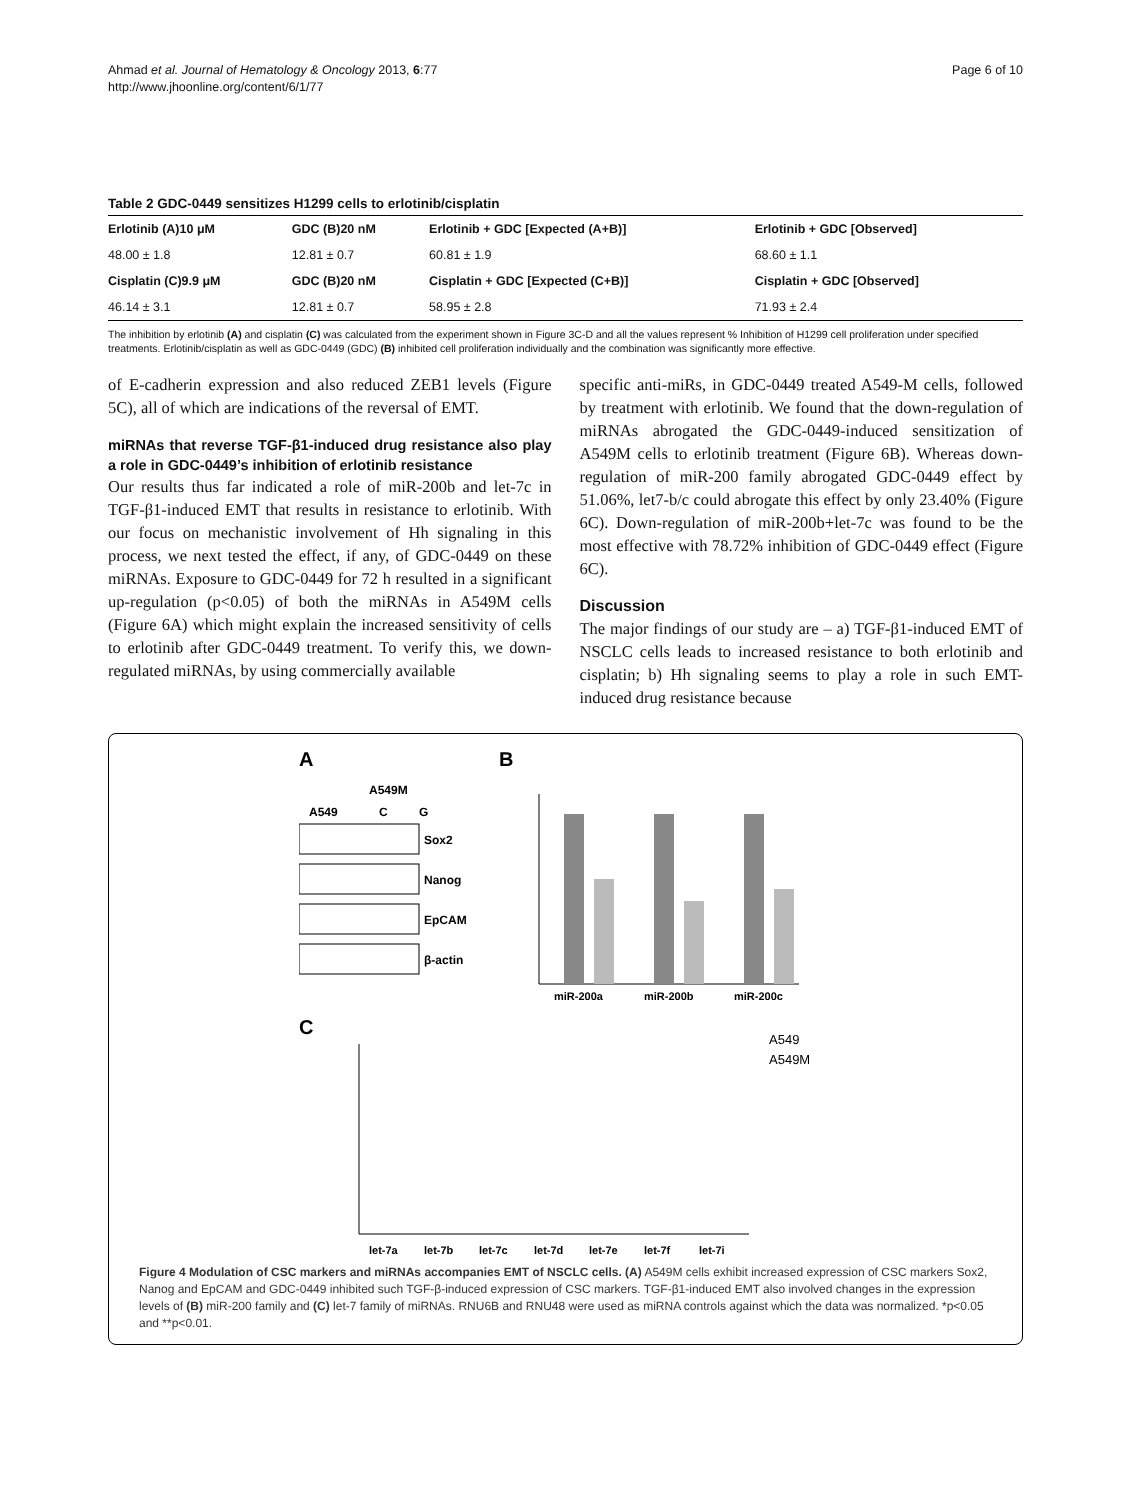Ahmad et al. Journal of Hematology & Oncology 2013, 6:77
http://www.jhoonline.org/content/6/1/77
Page 6 of 10
Table 2 GDC-0449 sensitizes H1299 cells to erlotinib/cisplatin
| Erlotinib (A)10 μM | GDC (B)20 nM | Erlotinib + GDC [Expected (A+B)] | Erlotinib + GDC [Observed] |
| --- | --- | --- | --- |
| 48.00 ± 1.8 | 12.81 ± 0.7 | 60.81 ± 1.9 | 68.60 ± 1.1 |
| Cisplatin (C)9.9 μM | GDC (B)20 nM | Cisplatin + GDC [Expected (C+B)] | Cisplatin + GDC [Observed] |
| 46.14 ± 3.1 | 12.81 ± 0.7 | 58.95 ± 2.8 | 71.93 ± 2.4 |
The inhibition by erlotinib (A) and cisplatin (C) was calculated from the experiment shown in Figure 3C-D and all the values represent % Inhibition of H1299 cell proliferation under specified treatments. Erlotinib/cisplatin as well as GDC-0449 (GDC) (B) inhibited cell proliferation individually and the combination was significantly more effective.
of E-cadherin expression and also reduced ZEB1 levels (Figure 5C), all of which are indications of the reversal of EMT.
miRNAs that reverse TGF-β1-induced drug resistance also play a role in GDC-0449’s inhibition of erlotinib resistance
Our results thus far indicated a role of miR-200b and let-7c in TGF-β1-induced EMT that results in resistance to erlotinib. With our focus on mechanistic involvement of Hh signaling in this process, we next tested the effect, if any, of GDC-0449 on these miRNAs. Exposure to GDC-0449 for 72 h resulted in a significant up-regulation (p<0.05) of both the miRNAs in A549M cells (Figure 6A) which might explain the increased sensitivity of cells to erlotinib after GDC-0449 treatment. To verify this, we down-regulated miRNAs, by using commercially available
specific anti-miRs, in GDC-0449 treated A549-M cells, followed by treatment with erlotinib. We found that the down-regulation of miRNAs abrogated the GDC-0449-induced sensitization of A549M cells to erlotinib treatment (Figure 6B). Whereas down-regulation of miR-200 family abrogated GDC-0449 effect by 51.06%, let7-b/c could abrogate this effect by only 23.40% (Figure 6C). Down-regulation of miR-200b+let-7c was found to be the most effective with 78.72% inhibition of GDC-0449 effect (Figure 6C).
Discussion
The major findings of our study are – a) TGF-β1-induced EMT of NSCLC cells leads to increased resistance to both erlotinib and cisplatin; b) Hh signaling seems to play a role in such EMT-induced drug resistance because
A
B
A549M
A549
C
G
Sox2
Nanog
EpCAM
β-actin
miR-200a
miR-200b
miR-200c
C
A549
A549M
let-7a
let-7b
let-7c
let-7d
let-7e
let-7f
let-7i
Figure 4 Modulation of CSC markers and miRNAs accompanies EMT of NSCLC cells. (A) A549M cells exhibit increased expression of CSC markers Sox2, Nanog and EpCAM and GDC-0449 inhibited such TGF-β-induced expression of CSC markers. TGF-β1-induced EMT also involved changes in the expression levels of (B) miR-200 family and (C) let-7 family of miRNAs. RNU6B and RNU48 were used as miRNA controls against which the data was normalized. *p<0.05 and **p<0.01.